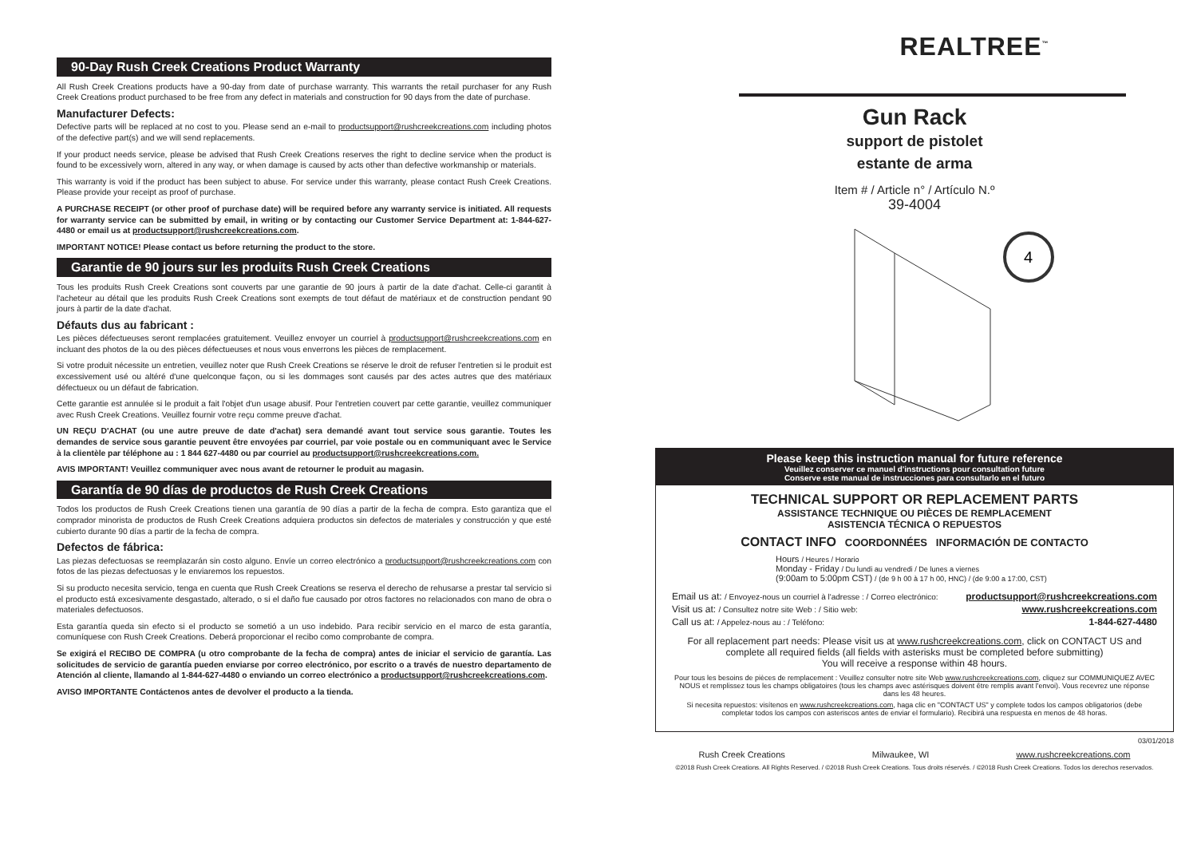90-Day Rush Creek Creations Product Warranty
All Rush Creek Creations products have a 90-day from date of purchase warranty. This warrants the retail purchaser for any Rush Creek Creations product purchased to be free from any defect in materials and construction for 90 days from the date of purchase.
Manufacturer Defects:
Defective parts will be replaced at no cost to you. Please send an e-mail to productsupport@rushcreekcreations.com including photos of the defective part(s) and we will send replacements.
If your product needs service, please be advised that Rush Creek Creations reserves the right to decline service when the product is found to be excessively worn, altered in any way, or when damage is caused by acts other than defective workmanship or materials.
This warranty is void if the product has been subject to abuse. For service under this warranty, please contact Rush Creek Creations. Please provide your receipt as proof of purchase.
A PURCHASE RECEIPT (or other proof of purchase date) will be required before any warranty service is initiated. All requests for warranty service can be submitted by email, in writing or by contacting our Customer Service Department at: 1-844-627-4480 or email us at productsupport@rushcreekcreations.com.
IMPORTANT NOTICE! Please contact us before returning the product to the store.
Garantie de 90 jours sur les produits Rush Creek Creations
Tous les produits Rush Creek Creations sont couverts par une garantie de 90 jours à partir de la date d'achat. Celle-ci garantit à l'acheteur au détail que les produits Rush Creek Creations sont exempts de tout défaut de matériaux et de construction pendant 90 jours à partir de la date d'achat.
Défauts dus au fabricant :
Les pièces défectueuses seront remplacées gratuitement. Veuillez envoyer un courriel à productsupport@rushcreekcreations.com en incluant des photos de la ou des pièces défectueuses et nous vous enverrons les pièces de remplacement.
Si votre produit nécessite un entretien, veuillez noter que Rush Creek Creations se réserve le droit de refuser l'entretien si le produit est excessivement usé ou altéré d'une quelconque façon, ou si les dommages sont causés par des actes autres que des matériaux défectueux ou un défaut de fabrication.
Cette garantie est annulée si le produit a fait l'objet d'un usage abusif. Pour l'entretien couvert par cette garantie, veuillez communiquer avec Rush Creek Creations. Veuillez fournir votre reçu comme preuve d'achat.
UN REÇU D'ACHAT (ou une autre preuve de date d'achat) sera demandé avant tout service sous garantie. Toutes les demandes de service sous garantie peuvent être envoyées par courriel, par voie postale ou en communiquant avec le Service à la clientèle par téléphone au : 1 844 627-4480 ou par courriel au productsupport@rushcreekcreations.com.
AVIS IMPORTANT! Veuillez communiquer avec nous avant de retourner le produit au magasin.
Garantía de 90 días de productos de Rush Creek Creations
Todos los productos de Rush Creek Creations tienen una garantía de 90 días a partir de la fecha de compra. Esto garantiza que el comprador minorista de productos de Rush Creek Creations adquiera productos sin defectos de materiales y construcción y que esté cubierto durante 90 días a partir de la fecha de compra.
Defectos de fábrica:
Las piezas defectuosas se reemplazarán sin costo alguno. Envíe un correo electrónico a productsupport@rushcreekcreations.com con fotos de las piezas defectuosas y le enviaremos los repuestos.
Si su producto necesita servicio, tenga en cuenta que Rush Creek Creations se reserva el derecho de rehusarse a prestar tal servicio si el producto está excesivamente desgastado, alterado, o si el daño fue causado por otros factores no relacionados con mano de obra o materiales defectuosos.
Esta garantía queda sin efecto si el producto se sometió a un uso indebido. Para recibir servicio en el marco de esta garantía, comuníquese con Rush Creek Creations. Deberá proporcionar el recibo como comprobante de compra.
Se exigirá el RECIBO DE COMPRA (u otro comprobante de la fecha de compra) antes de iniciar el servicio de garantía. Las solicitudes de servicio de garantía pueden enviarse por correo electrónico, por escrito o a través de nuestro departamento de Atención al cliente, llamando al 1-844-627-4480 o enviando un correo electrónico a productsupport@rushcreekcreations.com.
AVISO IMPORTANTE Contáctenos antes de devolver el producto a la tienda.
REALTREE<sup>™</sup>
Gun Rack
support de pistolet
estante de arma
Item # / Article n° / Artículo N.º
39-4004
4
Please keep this instruction manual for future reference
Veuillez conserver ce manuel d'instructions pour consultation future
Conserve este manual de instrucciones para consultarlo en el futuro
TECHNICAL SUPPORT OR REPLACEMENT PARTS
ASSISTANCE TECHNIQUE OU PIÈCES DE REMPLACEMENT
ASISTENCIA TÉCNICA O REPUESTOS
CONTACT INFO COORDONNÉES INFORMACIÓN DE CONTACTO
Hours / Heures / Horario
Monday - Friday / Du lundi au vendredi / De lunes a viernes
(9:00am to 5:00pm CST) / (de 9 h 00 à 17 h 00, HNC) / (de 9:00 a 17:00, CST)
Email us at: / Envoyez-nous un courriel à l'adresse : / Correo electrónico: productsupport@rushcreekcreations.com
Visit us at: / Consultez notre site Web : / Sitio web: www.rushcreekcreations.com
Call us at: / Appelez-nous au : / Teléfono: 1-844-627-4480
For all replacement part needs: Please visit us at www.rushcreekcreations.com, click on CONTACT US and complete all required fields (all fields with asterisks must be completed before submitting)
You will receive a response within 48 hours.
Pour tous les besoins de pièces de remplacement : Veuillez consulter notre site Web www.rushcreekcreations.com, cliquez sur COMMUNIQUEZ AVEC NOUS et remplissez tous les champs obligatoires (tous les champs avec astérisques doivent être remplis avant l'envoi). Vous recevrez une réponse dans les 48 heures.
Si necesita repuestos: visítenos en www.rushcreekcreations.com, haga clic en "CONTACT US" y complete todos los campos obligatorios (debe completar todos los campos con asteriscos antes de enviar el formulario). Recibirá una respuesta en menos de 48 horas.
03/01/2018
Rush Creek Creations Milwaukee, WI www.rushcreekcreations.com
©2018 Rush Creek Creations. All Rights Reserved. / ©2018 Rush Creek Creations. Tous droits réservés. / ©2018 Rush Creek Creations. Todos los derechos reservados.